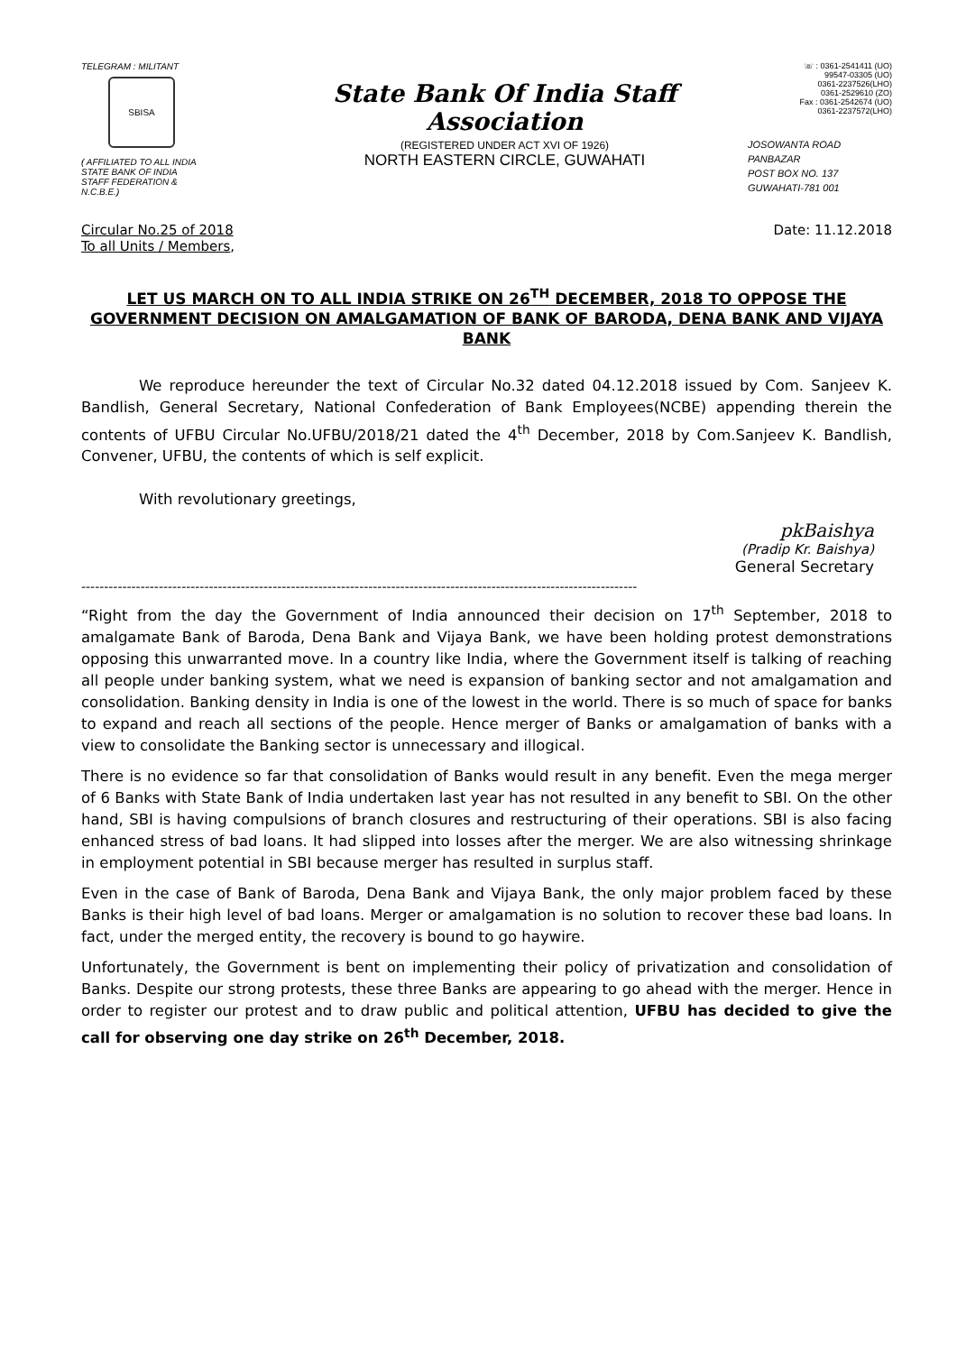TELEGRAM : MILITANT
SBISA
( AFFILIATED TO ALL INDIA
STATE BANK OF INDIA
STAFF FEDERATION &
N.C.B.E.)
State Bank Of India Staff Association
(REGISTERED UNDER ACT XVI OF 1926)
NORTH EASTERN CIRCLE, GUWAHATI
☏ : 0361-2541411 (UO)
99547-03305 (UO)
0361-2237526(LHO)
0361-2529610 (ZO)
Fax : 0361-2542674 (UO)
0361-2237572(LHO)
JOSOWANTA ROAD
PANBAZAR
POST BOX NO. 137
GUWAHATI-781 001
Circular No.25 of 2018
To all Units / Members,
Date: 11.12.2018
LET US MARCH ON TO ALL INDIA STRIKE ON 26<sup>TH</sup> DECEMBER, 2018 TO OPPOSE THE GOVERNMENT DECISION ON AMALGAMATION OF BANK OF BARODA, DENA BANK AND VIJAYA BANK
We reproduce hereunder the text of Circular No.32 dated 04.12.2018 issued by Com. Sanjeev K. Bandlish, General Secretary, National Confederation of Bank Employees(NCBE) appending therein the contents of UFBU Circular No.UFBU/2018/21 dated the 4<sup>th</sup> December, 2018 by Com.Sanjeev K. Bandlish, Convener, UFBU, the contents of which is self explicit.
With revolutionary greetings,
pkBaishya
(Pradip Kr. Baishya)
General Secretary
--------------------------------------------------------------------------------------------------------------------------
“Right from the day the Government of India announced their decision on 17<sup>th</sup> September, 2018 to amalgamate Bank of Baroda, Dena Bank and Vijaya Bank, we have been holding protest demonstrations opposing this unwarranted move. In a country like India, where the Government itself is talking of reaching all people under banking system, what we need is expansion of banking sector and not amalgamation and consolidation. Banking density in India is one of the lowest in the world. There is so much of space for banks to expand and reach all sections of the people. Hence merger of Banks or amalgamation of banks with a view to consolidate the Banking sector is unnecessary and illogical.
There is no evidence so far that consolidation of Banks would result in any benefit. Even the mega merger of 6 Banks with State Bank of India undertaken last year has not resulted in any benefit to SBI. On the other hand, SBI is having compulsions of branch closures and restructuring of their operations. SBI is also facing enhanced stress of bad loans. It had slipped into losses after the merger. We are also witnessing shrinkage in employment potential in SBI because merger has resulted in surplus staff.
Even in the case of Bank of Baroda, Dena Bank and Vijaya Bank, the only major problem faced by these Banks is their high level of bad loans. Merger or amalgamation is no solution to recover these bad loans. In fact, under the merged entity, the recovery is bound to go haywire.
Unfortunately, the Government is bent on implementing their policy of privatization and consolidation of Banks. Despite our strong protests, these three Banks are appearing to go ahead with the merger. Hence in order to register our protest and to draw public and political attention, UFBU has decided to give the call for observing one day strike on 26<sup>th</sup> December, 2018.